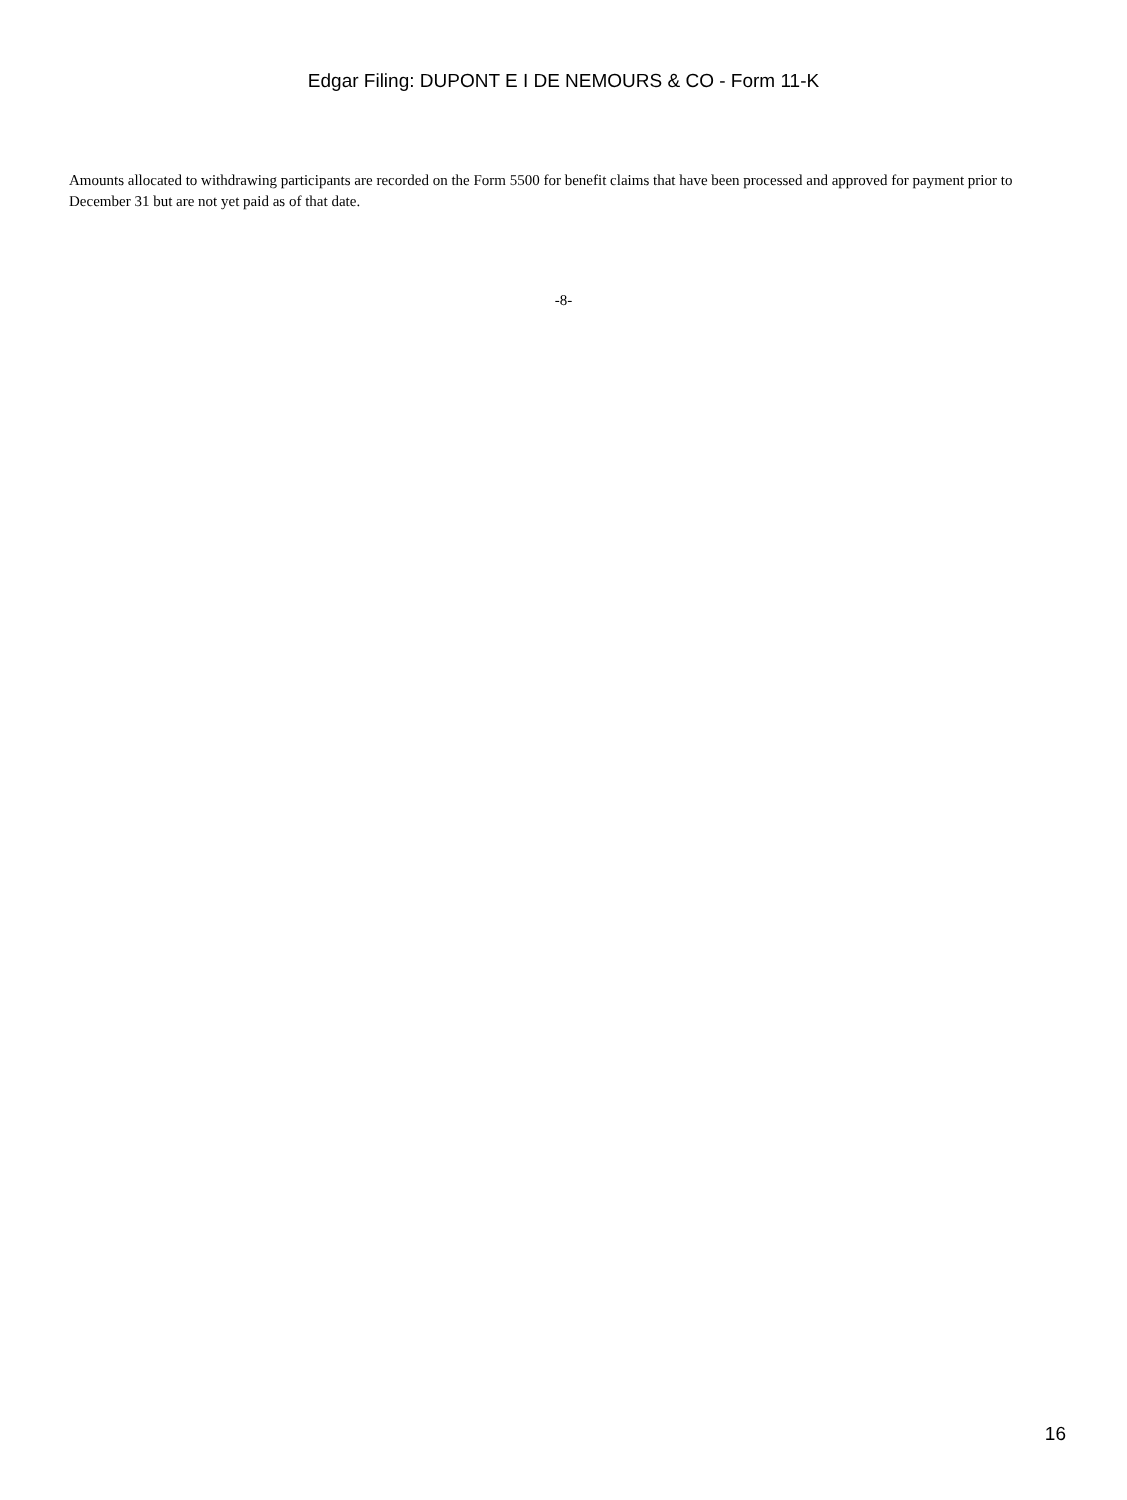Edgar Filing: DUPONT E I DE NEMOURS & CO - Form 11-K
Amounts allocated to withdrawing participants are recorded on the Form 5500 for benefit claims that have been processed and approved for payment prior to December 31 but are not yet paid as of that date.
-8-
16